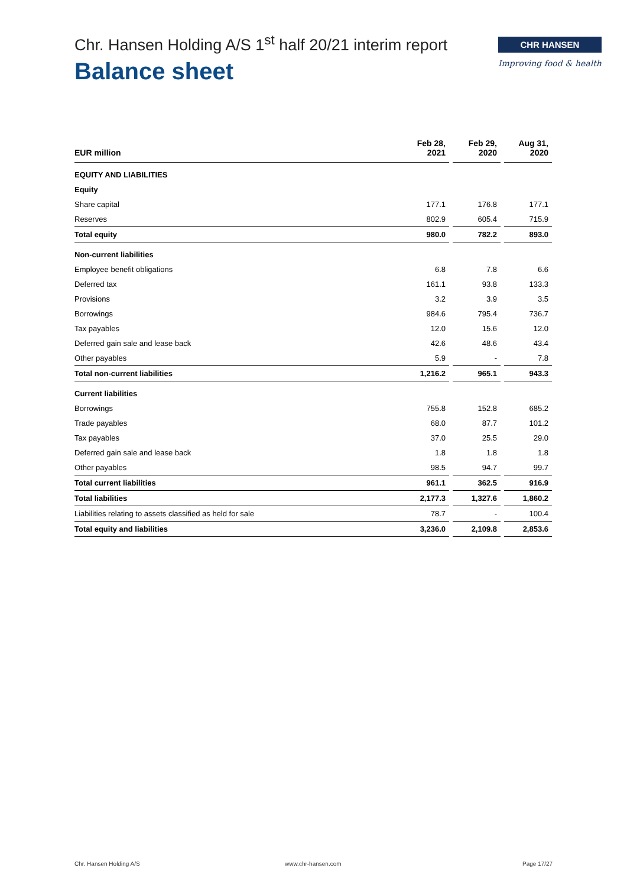Chr. Hansen Holding A/S 1<sup>st</sup> half 20/21 interim report
Balance sheet
CHR HANSEN
Improving food & health
| EUR million | Feb 28, 2021 | | Feb 29, 2020 | | Aug 31, 2020 |
| EQUITY AND LIABILITIES | | | | | |
| Equity | | | | | |
| Share capital | 177.1 | | 176.8 | | 177.1 |
| Reserves | 802.9 | | 605.4 | | 715.9 |
| Total equity | 980.0 | | 782.2 | | 893.0 |
| Non-current liabilities | | | | | |
| Employee benefit obligations | 6.8 | | 7.8 | | 6.6 |
| Deferred tax | 161.1 | | 93.8 | | 133.3 |
| Provisions | 3.2 | | 3.9 | | 3.5 |
| Borrowings | 984.6 | | 795.4 | | 736.7 |
| Tax payables | 12.0 | | 15.6 | | 12.0 |
| Deferred gain sale and lease back | 42.6 | | 48.6 | | 43.4 |
| Other payables | 5.9 | | - | | 7.8 |
| Total non-current liabilities | 1,216.2 | | 965.1 | | 943.3 |
| Current liabilities | | | | | |
| Borrowings | 755.8 | | 152.8 | | 685.2 |
| Trade payables | 68.0 | | 87.7 | | 101.2 |
| Tax payables | 37.0 | | 25.5 | | 29.0 |
| Deferred gain sale and lease back | 1.8 | | 1.8 | | 1.8 |
| Other payables | 98.5 | | 94.7 | | 99.7 |
| Total current liabilities | 961.1 | | 362.5 | | 916.9 |
| Total liabilities | 2,177.3 | | 1,327.6 | | 1,860.2 |
| Liabilities relating to assets classified as held for sale | 78.7 | | - | | 100.4 |
| Total equity and liabilities | 3,236.0 | | 2,109.8 | | 2,853.6 |
Chr. Hansen Holding A/S www.chr-hansen.com Page 17/27